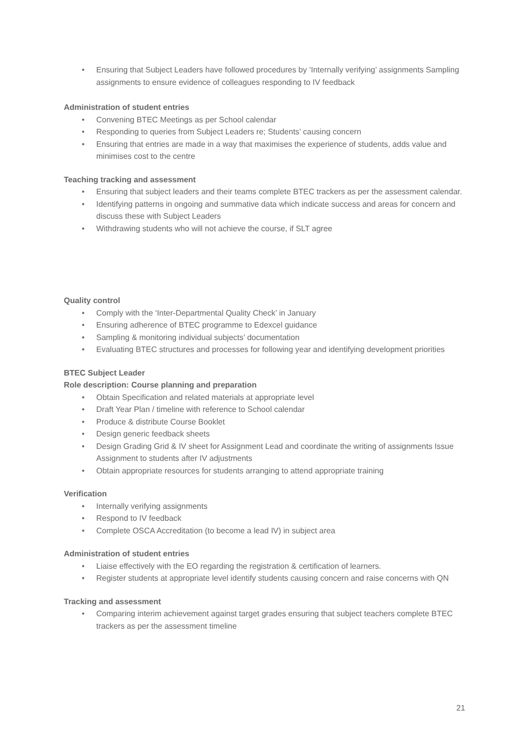• Ensuring that Subject Leaders have followed procedures by ‘Internally verifying’ assignments Sampling assignments to ensure evidence of colleagues responding to IV feedback
Administration of student entries
• Convening BTEC Meetings as per School calendar
• Responding to queries from Subject Leaders re; Students’ causing concern
• Ensuring that entries are made in a way that maximises the experience of students, adds value and minimises cost to the centre
Teaching tracking and assessment
• Ensuring that subject leaders and their teams complete BTEC trackers as per the assessment calendar.
• Identifying patterns in ongoing and summative data which indicate success and areas for concern and discuss these with Subject Leaders
• Withdrawing students who will not achieve the course, if SLT agree
Quality control
• Comply with the ‘Inter-Departmental Quality Check’ in January
• Ensuring adherence of BTEC programme to Edexcel guidance
• Sampling & monitoring individual subjects’ documentation
• Evaluating BTEC structures and processes for following year and identifying development priorities
BTEC Subject Leader
Role description: Course planning and preparation
• Obtain Specification and related materials at appropriate level
• Draft Year Plan / timeline with reference to School calendar
• Produce & distribute Course Booklet
• Design generic feedback sheets
• Design Grading Grid & IV sheet for Assignment Lead and coordinate the writing of assignments Issue Assignment to students after IV adjustments
• Obtain appropriate resources for students arranging to attend appropriate training
Verification
• Internally verifying assignments
• Respond to IV feedback
• Complete OSCA Accreditation (to become a lead IV) in subject area
Administration of student entries
• Liaise effectively with the EO regarding the registration & certification of learners.
• Register students at appropriate level identify students causing concern and raise concerns with QN
Tracking and assessment
• Comparing interim achievement against target grades ensuring that subject teachers complete BTEC trackers as per the assessment timeline
21